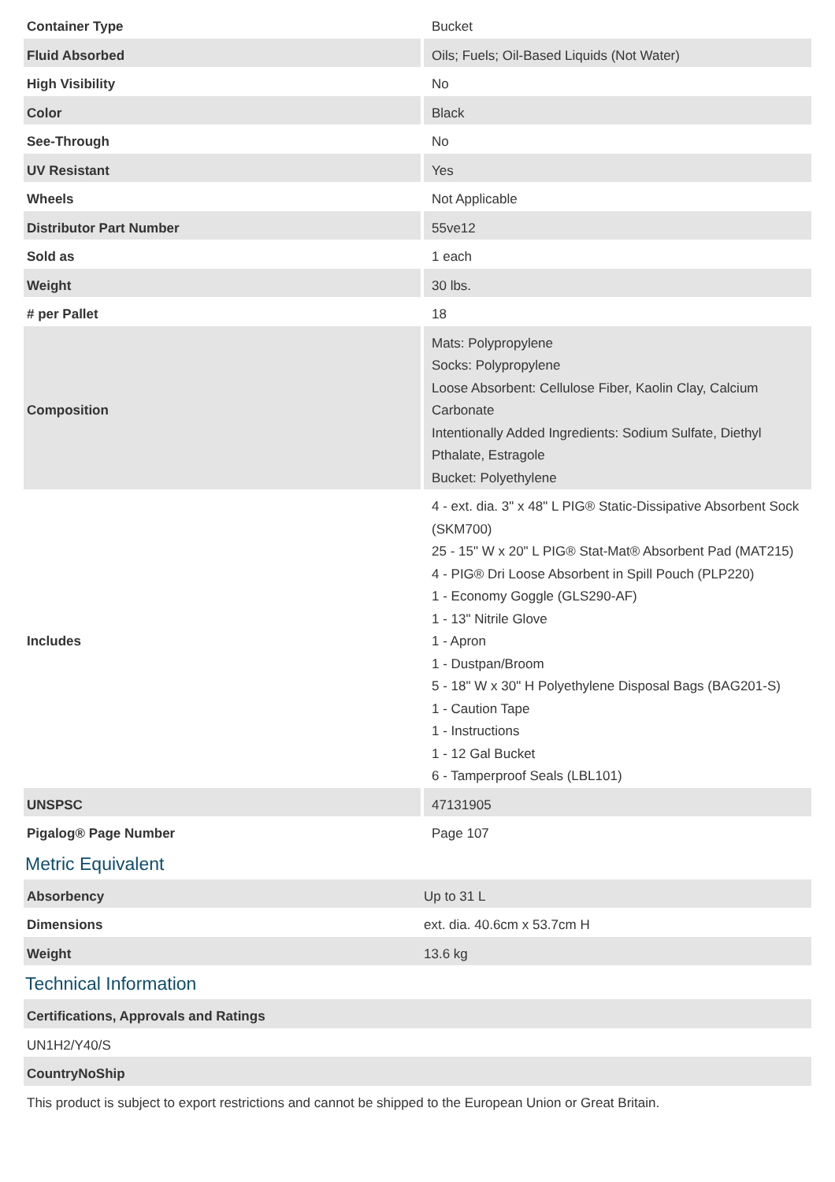| Container Type | Bucket |
| Fluid Absorbed | Oils; Fuels; Oil-Based Liquids (Not Water) |
| High Visibility | No |
| Color | Black |
| See-Through | No |
| UV Resistant | Yes |
| Wheels | Not Applicable |
| Distributor Part Number | 55ve12 |
| Sold as | 1 each |
| Weight | 30 lbs. |
| # per Pallet | 18 |
| Composition | Mats: Polypropylene Socks: Polypropylene Loose Absorbent: Cellulose Fiber, Kaolin Clay, Calcium Carbonate Intentionally Added Ingredients: Sodium Sulfate, Diethyl Pthalate, Estragole Bucket: Polyethylene |
| Includes | 4 - ext. dia. 3" x 48" L PIG® Static-Dissipative Absorbent Sock (SKM700) 25 - 15" W x 20" L PIG® Stat-Mat® Absorbent Pad (MAT215) 4 - PIG® Dri Loose Absorbent in Spill Pouch (PLP220) 1 - Economy Goggle (GLS290-AF) 1 - 13" Nitrile Glove 1 - Apron 1 - Dustpan/Broom 5 - 18" W x 30" H Polyethylene Disposal Bags (BAG201-S) 1 - Caution Tape 1 - Instructions 1 - 12 Gal Bucket 6 - Tamperproof Seals (LBL101) |
| UNSPSC | 47131905 |
| Pigalog® Page Number | Page 107 |
Metric Equivalent
| Absorbency | Up to 31 L |
| Dimensions | ext. dia. 40.6cm x 53.7cm H |
| Weight | 13.6 kg |
Technical Information
| Certifications, Approvals and Ratings |
| --- |
| UN1H2/Y40/S |
| CountryNoShip |
| This product is subject to export restrictions and cannot be shipped to the European Union or Great Britain. |